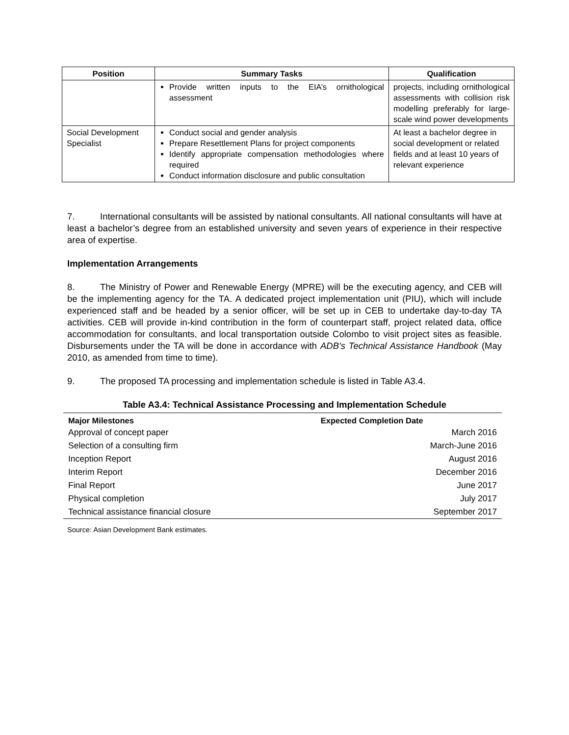| Position | Summary Tasks | Qualification |
| --- | --- | --- |
| | Provide written inputs to the EIA’s ornithological assessment | projects, including ornithological assessments with collision risk modelling preferably for large-scale wind power developments |
| Social Development Specialist | Conduct social and gender analysis Prepare Resettlement Plans for project components Identify appropriate compensation methodologies where required Conduct information disclosure and public consultation | At least a bachelor degree in social development or related fields and at least 10 years of relevant experience |
7. International consultants will be assisted by national consultants. All national consultants will have at least a bachelor’s degree from an established university and seven years of experience in their respective area of expertise.
Implementation Arrangements
8. The Ministry of Power and Renewable Energy (MPRE) will be the executing agency, and CEB will be the implementing agency for the TA. A dedicated project implementation unit (PIU), which will include experienced staff and be headed by a senior officer, will be set up in CEB to undertake day-to-day TA activities. CEB will provide in-kind contribution in the form of counterpart staff, project related data, office accommodation for consultants, and local transportation outside Colombo to visit project sites as feasible. Disbursements under the TA will be done in accordance with ADB’s Technical Assistance Handbook (May 2010, as amended from time to time).
9. The proposed TA processing and implementation schedule is listed in Table A3.4.
Table A3.4: Technical Assistance Processing and Implementation Schedule
| Major Milestones | Expected Completion Date |
| --- | --- |
| Approval of concept paper | March 2016 |
| Selection of a consulting firm | March-June 2016 |
| Inception Report | August 2016 |
| Interim Report | December 2016 |
| Final Report | June 2017 |
| Physical completion | July 2017 |
| Technical assistance financial closure | September 2017 |
Source: Asian Development Bank estimates.